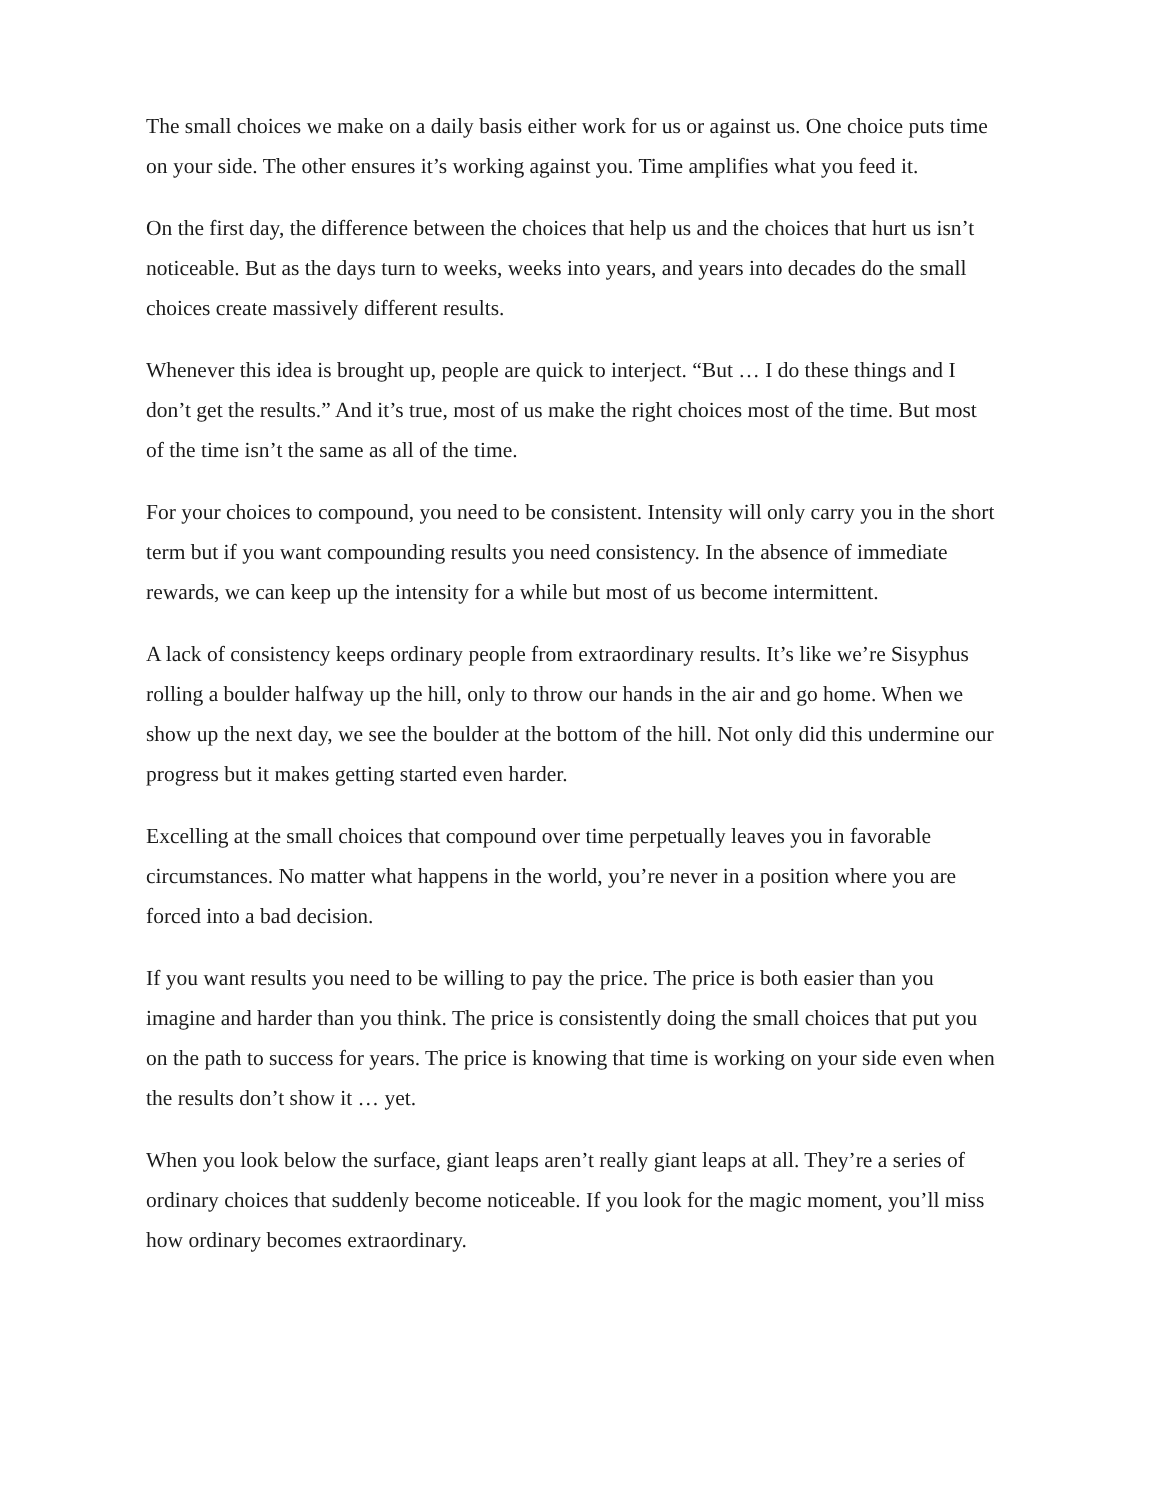The small choices we make on a daily basis either work for us or against us. One choice puts time on your side. The other ensures it’s working against you. Time amplifies what you feed it.
On the first day, the difference between the choices that help us and the choices that hurt us isn’t noticeable. But as the days turn to weeks, weeks into years, and years into decades do the small choices create massively different results.
Whenever this idea is brought up, people are quick to interject. “But … I do these things and I don’t get the results.” And it’s true, most of us make the right choices most of the time. But most of the time isn’t the same as all of the time.
For your choices to compound, you need to be consistent. Intensity will only carry you in the short term but if you want compounding results you need consistency. In the absence of immediate rewards, we can keep up the intensity for a while but most of us become intermittent.
A lack of consistency keeps ordinary people from extraordinary results. It’s like we’re Sisyphus rolling a boulder halfway up the hill, only to throw our hands in the air and go home. When we show up the next day, we see the boulder at the bottom of the hill. Not only did this undermine our progress but it makes getting started even harder.
Excelling at the small choices that compound over time perpetually leaves you in favorable circumstances. No matter what happens in the world, you’re never in a position where you are forced into a bad decision.
If you want results you need to be willing to pay the price. The price is both easier than you imagine and harder than you think. The price is consistently doing the small choices that put you on the path to success for years. The price is knowing that time is working on your side even when the results don’t show it … yet.
When you look below the surface, giant leaps aren’t really giant leaps at all. They’re a series of ordinary choices that suddenly become noticeable. If you look for the magic moment, you’ll miss how ordinary becomes extraordinary.